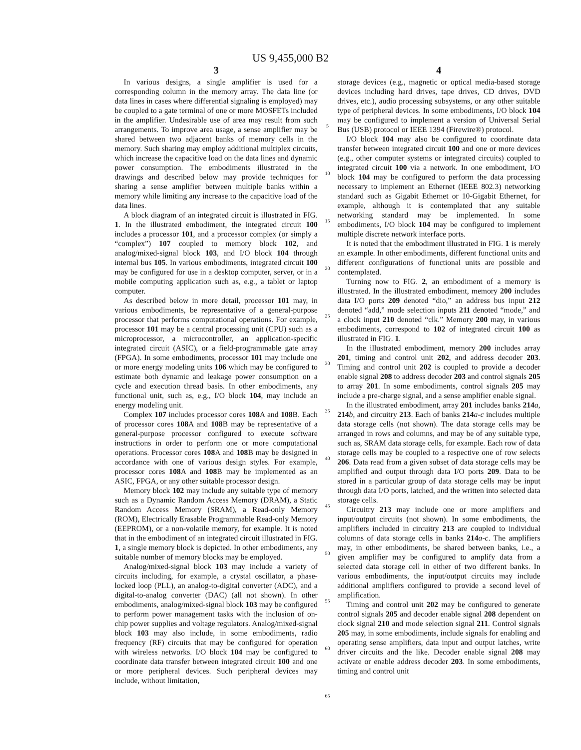US 9,455,000 B2
3
In various designs, a single amplifier is used for a corresponding column in the memory array. The data line (or data lines in cases where differential signaling is employed) may be coupled to a gate terminal of one or more MOSFETs included in the amplifier. Undesirable use of area may result from such arrangements. To improve area usage, a sense amplifier may be shared between two adjacent banks of memory cells in the memory. Such sharing may employ additional multiplex circuits, which increase the capacitive load on the data lines and dynamic power consumption. The embodiments illustrated in the drawings and described below may provide techniques for sharing a sense amplifier between multiple banks within a memory while limiting any increase to the capacitive load of the data lines.
A block diagram of an integrated circuit is illustrated in FIG. 1. In the illustrated embodiment, the integrated circuit 100 includes a processor 101, and a processor complex (or simply a “complex”) 107 coupled to memory block 102, and analog/mixed-signal block 103, and I/O block 104 through internal bus 105. In various embodiments, integrated circuit 100 may be configured for use in a desktop computer, server, or in a mobile computing application such as, e.g., a tablet or laptop computer.
As described below in more detail, processor 101 may, in various embodiments, be representative of a general-purpose processor that performs computational operations. For example, processor 101 may be a central processing unit (CPU) such as a microprocessor, a microcontroller, an application-specific integrated circuit (ASIC), or a field-programmable gate array (FPGA). In some embodiments, processor 101 may include one or more energy modeling units 106 which may be configured to estimate both dynamic and leakage power consumption on a cycle and execution thread basis. In other embodiments, any functional unit, such as, e.g., I/O block 104, may include an energy modeling unit.
Complex 107 includes processor cores 108 A and 108 B. Each of processor cores 108 A and 108 B may be representative of a general-purpose processor configured to execute software instructions in order to perform one or more computational operations. Processor cores 108 A and 108 B may be designed in accordance with one of various design styles. For example, processor cores 108 A and 108 B may be implemented as an ASIC, FPGA, or any other suitable processor design.
Memory block 102 may include any suitable type of memory such as a Dynamic Random Access Memory (DRAM), a Static Random Access Memory (SRAM), a Read-only Memory (ROM), Electrically Erasable Programmable Read-only Memory (EEPROM), or a non-volatile memory, for example. It is noted that in the embodiment of an integrated circuit illustrated in FIG. 1, a single memory block is depicted. In other embodiments, any suitable number of memory blocks may be employed.
Analog/mixed-signal block 103 may include a variety of circuits including, for example, a crystal oscillator, a phase-locked loop (PLL), an analog-to-digital converter (ADC), and a digital-to-analog converter (DAC) (all not shown). In other embodiments, analog/mixed-signal block 103 may be configured to perform power management tasks with the inclusion of on-chip power supplies and voltage regulators. Analog/mixed-signal block 103 may also include, in some embodiments, radio frequency (RF) circuits that may be configured for operation with wireless networks. I/O block 104 may be configured to coordinate data transfer between integrated circuit 100 and one or more peripheral devices. Such peripheral devices may include, without limitation,
5
10
15
20
25
30
35
40
45
50
55
60
65
4
storage devices (e.g., magnetic or optical media-based storage devices including hard drives, tape drives, CD drives, DVD drives, etc.), audio processing subsystems, or any other suitable type of peripheral devices. In some embodiments, I/O block 104 may be configured to implement a version of Universal Serial Bus (USB) protocol or IEEE 1394 (Firewire®) protocol.
I/O block 104 may also be configured to coordinate data transfer between integrated circuit 100 and one or more devices (e.g., other computer systems or integrated circuits) coupled to integrated circuit 100 via a network. In one embodiment, I/O block 104 may be configured to perform the data processing necessary to implement an Ethernet (IEEE 802.3) networking standard such as Gigabit Ethernet or 10-Gigabit Ethernet, for example, although it is contemplated that any suitable networking standard may be implemented. In some embodiments, I/O block 104 may be configured to implement multiple discrete network interface ports.
It is noted that the embodiment illustrated in FIG. 1 is merely an example. In other embodiments, different functional units and different configurations of functional units are possible and contemplated.
Turning now to FIG. 2, an embodiment of a memory is illustrated. In the illustrated embodiment, memory 200 includes data I/O ports 209 denoted “dio,” an address bus input 212 denoted “add,” mode selection inputs 211 denoted “mode,” and a clock input 210 denoted “clk.” Memory 200 may, in various embodiments, correspond to 102 of integrated circuit 100 as illustrated in FIG. 1.
In the illustrated embodiment, memory 200 includes array 201, timing and control unit 202, and address decoder 203. Timing and control unit 202 is coupled to provide a decoder enable signal 208 to address decoder 203 and control signals 205 to array 201. In some embodiments, control signals 205 may include a pre-charge signal, and a sense amplifier enable signal.
In the illustrated embodiment, array 201 includes banks 214 a, 214 b, and circuitry 213. Each of banks 214 a-c includes multiple data storage cells (not shown). The data storage cells may be arranged in rows and columns, and may be of any suitable type, such as, SRAM data storage cells, for example. Each row of data storage cells may be coupled to a respective one of row selects 206. Data read from a given subset of data storage cells may be amplified and output through data I/O ports 209. Data to be stored in a particular group of data storage cells may be input through data I/O ports, latched, and the written into selected data storage cells.
Circuitry 213 may include one or more amplifiers and input/output circuits (not shown). In some embodiments, the amplifiers included in circuitry 213 are coupled to individual columns of data storage cells in banks 214 a-c. The amplifiers may, in other embodiments, be shared between banks, i.e., a given amplifier may be configured to amplify data from a selected data storage cell in either of two different banks. In various embodiments, the input/output circuits may include additional amplifiers configured to provide a second level of amplification.
Timing and control unit 202 may be configured to generate control signals 205 and decoder enable signal 208 dependent on clock signal 210 and mode selection signal 211. Control signals 205 may, in some embodiments, include signals for enabling and operating sense amplifiers, data input and output latches, write driver circuits and the like. Decoder enable signal 208 may activate or enable address decoder 203. In some embodiments, timing and control unit